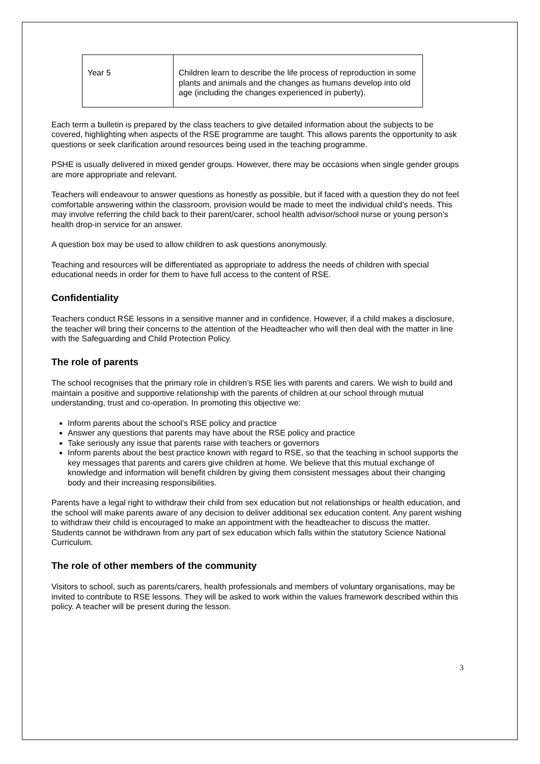| Year 5 | Children learn to describe the life process of reproduction in some plants and animals and the changes as humans develop into old age (including the changes experienced in puberty). |
Each term a bulletin is prepared by the class teachers to give detailed information about the subjects to be covered, highlighting when aspects of the RSE programme are taught. This allows parents the opportunity to ask questions or seek clarification around resources being used in the teaching programme.
PSHE is usually delivered in mixed gender groups. However, there may be occasions when single gender groups are more appropriate and relevant.
Teachers will endeavour to answer questions as honestly as possible, but if faced with a question they do not feel comfortable answering within the classroom, provision would be made to meet the individual child’s needs. This may involve referring the child back to their parent/carer, school health advisor/school nurse or young person’s health drop-in service for an answer.
A question box may be used to allow children to ask questions anonymously.
Teaching and resources will be differentiated as appropriate to address the needs of children with special educational needs in order for them to have full access to the content of RSE.
Confidentiality
Teachers conduct RSE lessons in a sensitive manner and in confidence. However, if a child makes a disclosure, the teacher will bring their concerns to the attention of the Headteacher who will then deal with the matter in line with the Safeguarding and Child Protection Policy.
The role of parents
The school recognises that the primary role in children’s RSE lies with parents and carers. We wish to build and maintain a positive and supportive relationship with the parents of children at our school through mutual understanding, trust and co-operation. In promoting this objective we:
Inform parents about the school’s RSE policy and practice
Answer any questions that parents may have about the RSE policy and practice
Take seriously any issue that parents raise with teachers or governors
Inform parents about the best practice known with regard to RSE, so that the teaching in school supports the key messages that parents and carers give children at home. We believe that this mutual exchange of knowledge and information will benefit children by giving them consistent messages about their changing body and their increasing responsibilities.
Parents have a legal right to withdraw their child from sex education but not relationships or health education, and the school will make parents aware of any decision to deliver additional sex education content. Any parent wishing to withdraw their child is encouraged to make an appointment with the headteacher to discuss the matter. Students cannot be withdrawn from any part of sex education which falls within the statutory Science National Curriculum.
The role of other members of the community
Visitors to school, such as parents/carers, health professionals and members of voluntary organisations, may be invited to contribute to RSE lessons. They will be asked to work within the values framework described within this policy. A teacher will be present during the lesson.
3